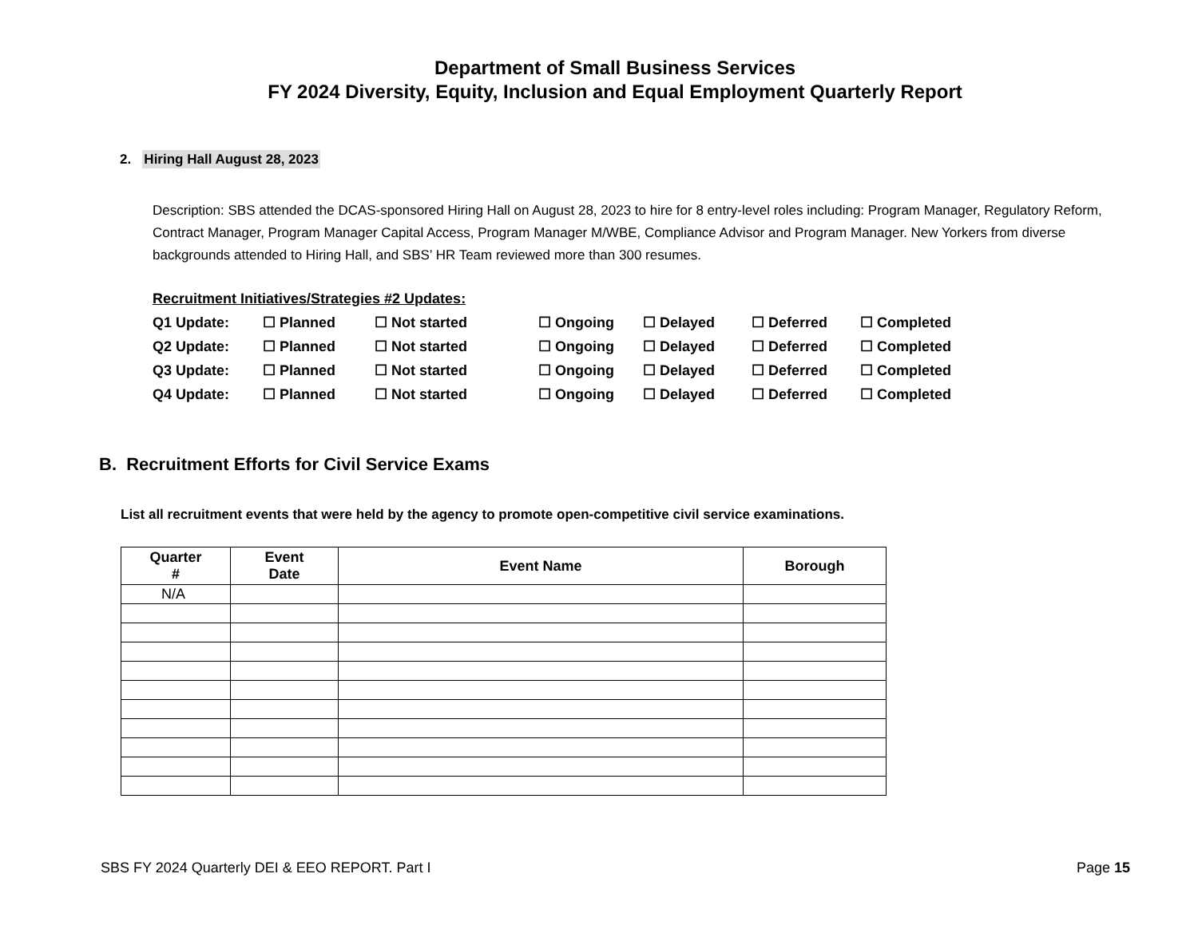Department of Small Business Services
FY 2024 Diversity, Equity, Inclusion and Equal Employment Quarterly Report
2. Hiring Hall August 28, 2023
Description: SBS attended the DCAS-sponsored Hiring Hall on August 28, 2023 to hire for 8 entry-level roles including: Program Manager, Regulatory Reform, Contract Manager, Program Manager Capital Access, Program Manager M/WBE, Compliance Advisor and Program Manager. New Yorkers from diverse backgrounds attended to Hiring Hall, and SBS’ HR Team reviewed more than 300 resumes.
Recruitment Initiatives/Strategies #2 Updates:
Q1 Update: ☐ Planned ☐ Not started ☐ Ongoing ☐ Delayed ☐ Deferred ☐ Completed
Q2 Update: ☐ Planned ☐ Not started ☐ Ongoing ☐ Delayed ☐ Deferred ☐ Completed
Q3 Update: ☐ Planned ☐ Not started ☐ Ongoing ☐ Delayed ☐ Deferred ☐ Completed
Q4 Update: ☐ Planned ☐ Not started ☐ Ongoing ☐ Delayed ☐ Deferred ☐ Completed
B. Recruitment Efforts for Civil Service Exams
List all recruitment events that were held by the agency to promote open-competitive civil service examinations.
| Quarter # | Event Date | Event Name | Borough |
| --- | --- | --- | --- |
| N/A | | | |
SBS FY 2024 Quarterly DEI & EEO REPORT. Part I Page 15